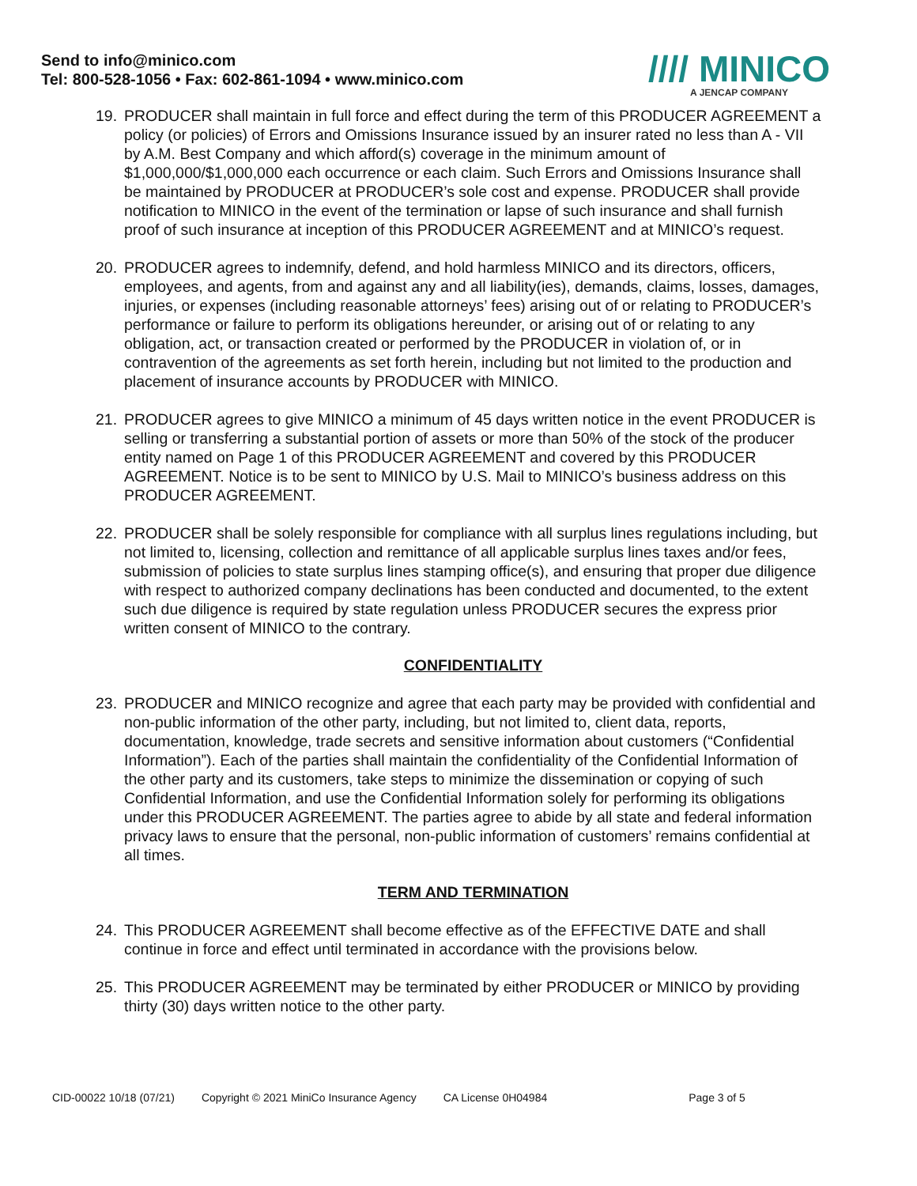Send to info@minico.com
Tel: 800-528-1056 • Fax: 602-861-1094 • www.minico.com
//// MINICO
A JENCAP COMPANY
19. PRODUCER shall maintain in full force and effect during the term of this PRODUCER AGREEMENT a policy (or policies) of Errors and Omissions Insurance issued by an insurer rated no less than A - VII by A.M. Best Company and which afford(s) coverage in the minimum amount of $1,000,000/$1,000,000 each occurrence or each claim. Such Errors and Omissions Insurance shall be maintained by PRODUCER at PRODUCER’s sole cost and expense. PRODUCER shall provide notification to MINICO in the event of the termination or lapse of such insurance and shall furnish proof of such insurance at inception of this PRODUCER AGREEMENT and at MINICO’s request.
20. PRODUCER agrees to indemnify, defend, and hold harmless MINICO and its directors, officers, employees, and agents, from and against any and all liability(ies), demands, claims, losses, damages, injuries, or expenses (including reasonable attorneys’ fees) arising out of or relating to PRODUCER’s performance or failure to perform its obligations hereunder, or arising out of or relating to any obligation, act, or transaction created or performed by the PRODUCER in violation of, or in contravention of the agreements as set forth herein, including but not limited to the production and placement of insurance accounts by PRODUCER with MINICO.
21. PRODUCER agrees to give MINICO a minimum of 45 days written notice in the event PRODUCER is selling or transferring a substantial portion of assets or more than 50% of the stock of the producer entity named on Page 1 of this PRODUCER AGREEMENT and covered by this PRODUCER AGREEMENT. Notice is to be sent to MINICO by U.S. Mail to MINICO’s business address on this PRODUCER AGREEMENT.
22. PRODUCER shall be solely responsible for compliance with all surplus lines regulations including, but not limited to, licensing, collection and remittance of all applicable surplus lines taxes and/or fees, submission of policies to state surplus lines stamping office(s), and ensuring that proper due diligence with respect to authorized company declinations has been conducted and documented, to the extent such due diligence is required by state regulation unless PRODUCER secures the express prior written consent of MINICO to the contrary.
CONFIDENTIALITY
23. PRODUCER and MINICO recognize and agree that each party may be provided with confidential and non-public information of the other party, including, but not limited to, client data, reports, documentation, knowledge, trade secrets and sensitive information about customers (“Confidential Information”). Each of the parties shall maintain the confidentiality of the Confidential Information of the other party and its customers, take steps to minimize the dissemination or copying of such Confidential Information, and use the Confidential Information solely for performing its obligations under this PRODUCER AGREEMENT. The parties agree to abide by all state and federal information privacy laws to ensure that the personal, non-public information of customers’ remains confidential at all times.
TERM AND TERMINATION
24. This PRODUCER AGREEMENT shall become effective as of the EFFECTIVE DATE and shall continue in force and effect until terminated in accordance with the provisions below.
25. This PRODUCER AGREEMENT may be terminated by either PRODUCER or MINICO by providing thirty (30) days written notice to the other party.
CID-00022 10/18 (07/21) Copyright © 2021 MiniCo Insurance Agency CA License 0H04984 Page 3 of 5